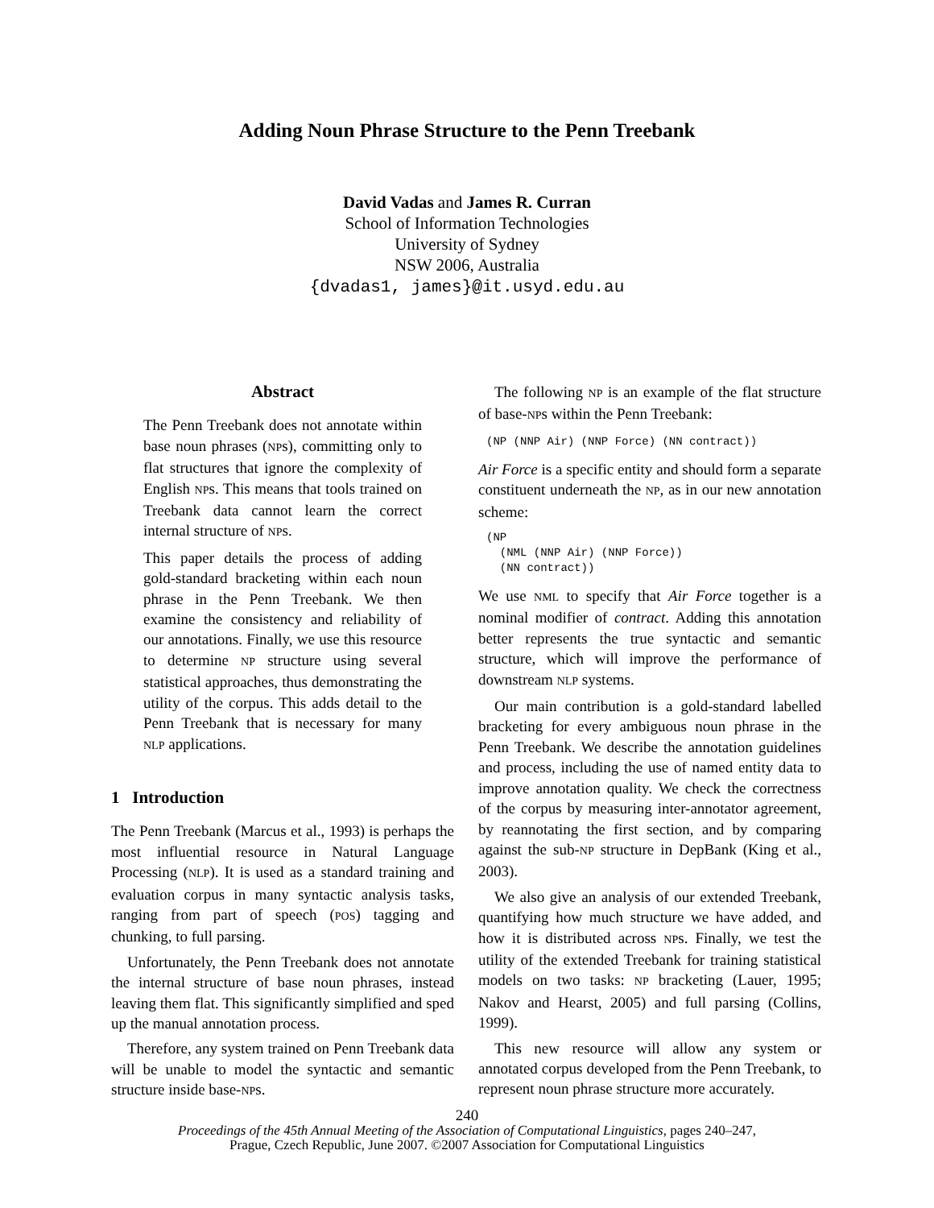Adding Noun Phrase Structure to the Penn Treebank
David Vadas and James R. Curran
School of Information Technologies
University of Sydney
NSW 2006, Australia
{dvadas1, james}@it.usyd.edu.au
Abstract
The Penn Treebank does not annotate within base noun phrases (NPs), committing only to flat structures that ignore the complexity of English NPs. This means that tools trained on Treebank data cannot learn the correct internal structure of NPs.
This paper details the process of adding gold-standard bracketing within each noun phrase in the Penn Treebank. We then examine the consistency and reliability of our annotations. Finally, we use this resource to determine NP structure using several statistical approaches, thus demonstrating the utility of the corpus. This adds detail to the Penn Treebank that is necessary for many NLP applications.
1 Introduction
The Penn Treebank (Marcus et al., 1993) is perhaps the most influential resource in Natural Language Processing (NLP). It is used as a standard training and evaluation corpus in many syntactic analysis tasks, ranging from part of speech (POS) tagging and chunking, to full parsing.
Unfortunately, the Penn Treebank does not annotate the internal structure of base noun phrases, instead leaving them flat. This significantly simplified and sped up the manual annotation process.
Therefore, any system trained on Penn Treebank data will be unable to model the syntactic and semantic structure inside base-NPs.
The following NP is an example of the flat structure of base-NPs within the Penn Treebank:
(NP (NNP Air) (NNP Force) (NN contract))
Air Force is a specific entity and should form a separate constituent underneath the NP, as in our new annotation scheme:
(NP
  (NML (NNP Air) (NNP Force))
  (NN contract))
We use NML to specify that Air Force together is a nominal modifier of contract. Adding this annotation better represents the true syntactic and semantic structure, which will improve the performance of downstream NLP systems.
Our main contribution is a gold-standard labelled bracketing for every ambiguous noun phrase in the Penn Treebank. We describe the annotation guidelines and process, including the use of named entity data to improve annotation quality. We check the correctness of the corpus by measuring inter-annotator agreement, by reannotating the first section, and by comparing against the sub-NP structure in DepBank (King et al., 2003).
We also give an analysis of our extended Treebank, quantifying how much structure we have added, and how it is distributed across NPs. Finally, we test the utility of the extended Treebank for training statistical models on two tasks: NP bracketing (Lauer, 1995; Nakov and Hearst, 2005) and full parsing (Collins, 1999).
This new resource will allow any system or annotated corpus developed from the Penn Treebank, to represent noun phrase structure more accurately.
240
Proceedings of the 45th Annual Meeting of the Association of Computational Linguistics, pages 240–247,
Prague, Czech Republic, June 2007. ©2007 Association for Computational Linguistics